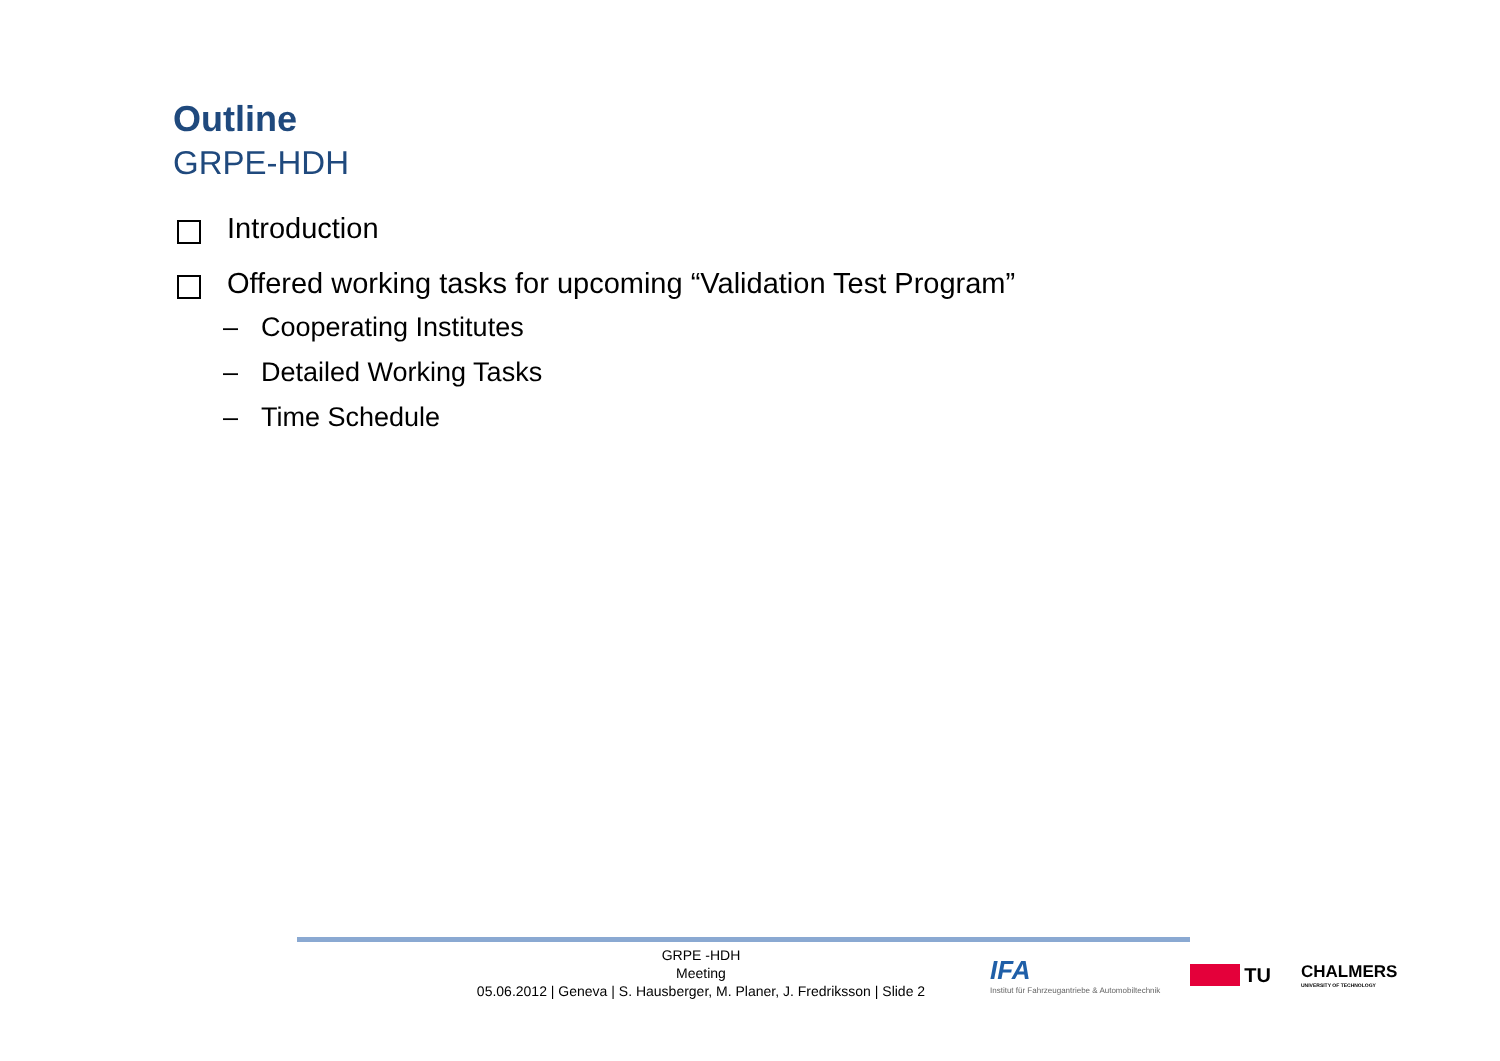Outline
GRPE-HDH
Introduction
Offered working tasks for upcoming “Validation Test Program”
– Cooperating Institutes
– Detailed Working Tasks
– Time Schedule
GRPE -HDH
Meeting
05.06.2012 | Geneva | S. Hausberger, M. Planer, J. Fredriksson | Slide 2
IFA
Institut für Fahrzeugantriebe & Automobiltechnik
TU
CHALMERS
UNIVERSITY OF TECHNOLOGY